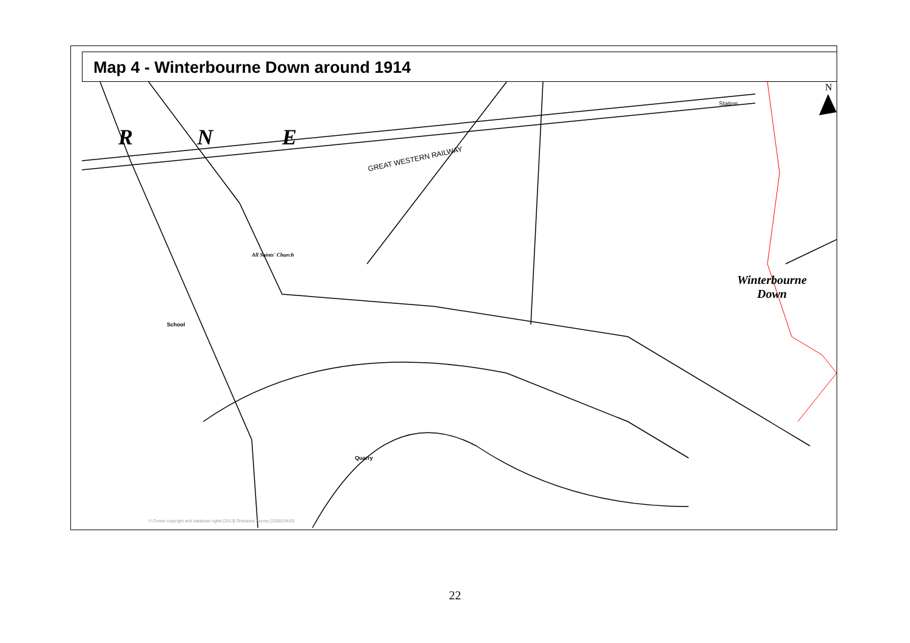Map 4 - Winterbourne Down around 1914
N
R N E
GREAT WESTERN RAILWAY
Winterbourne
Down
All Saints' Church
Quarry
School
Station
© Crown copyright and database rights [2013] Ordnance Survey [100023410]
22